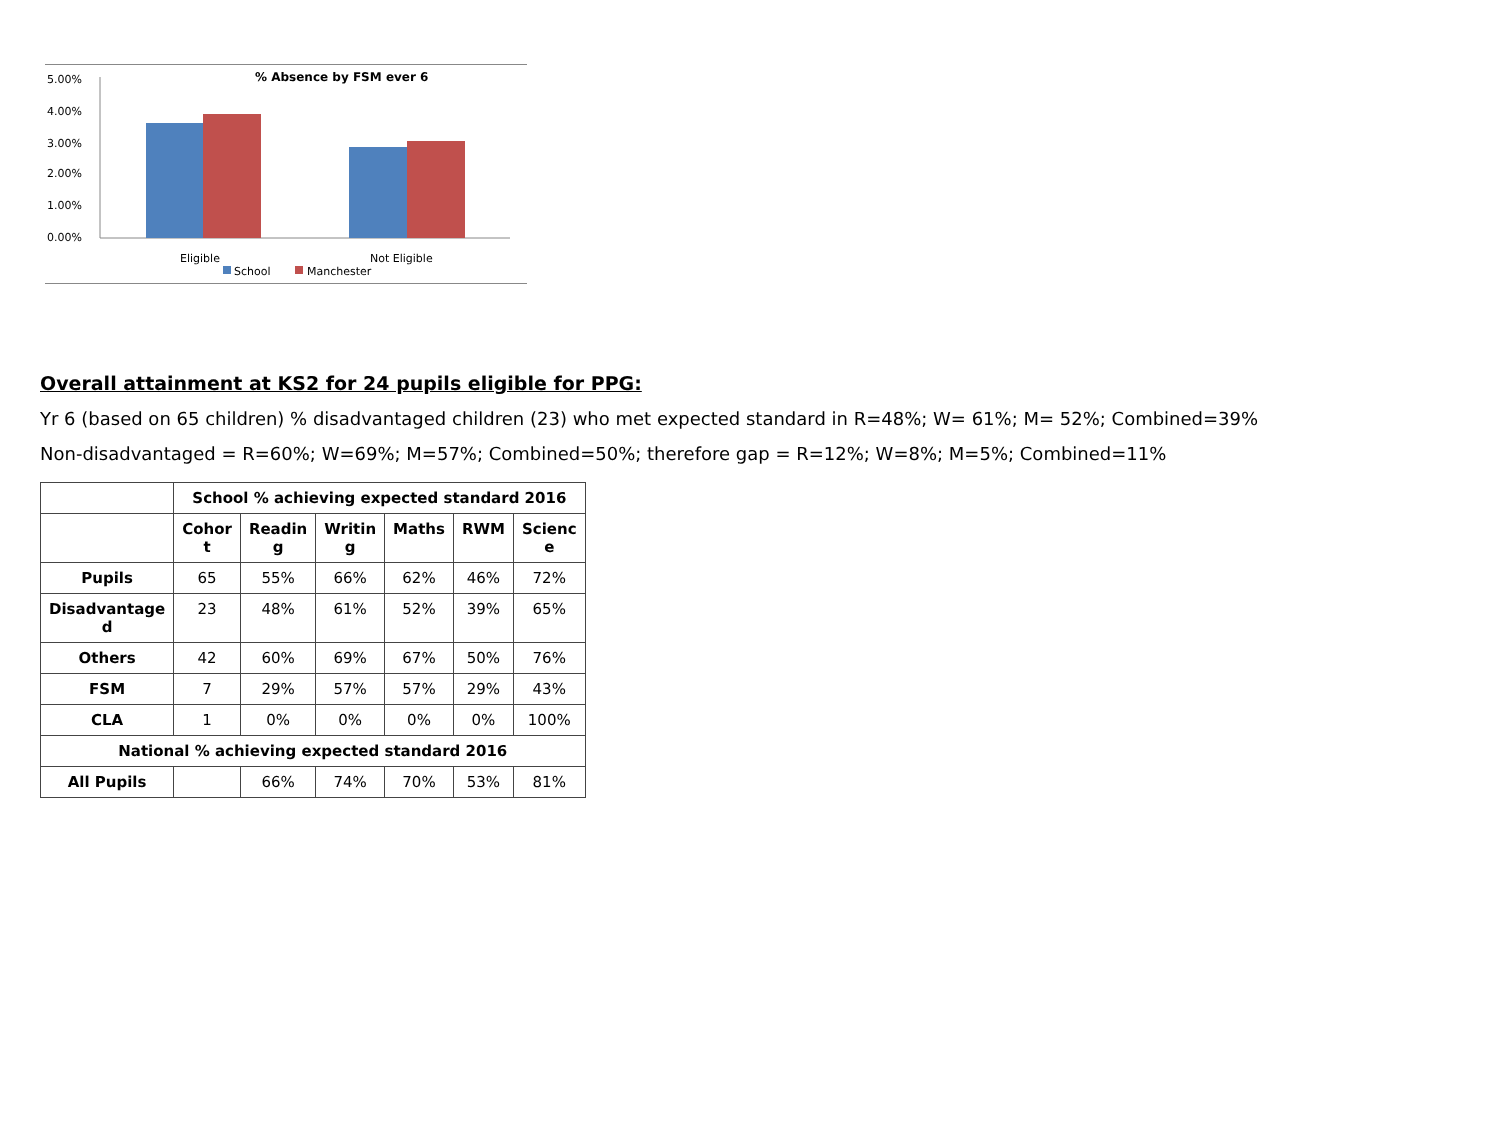% Absence by FSM ever 6
5.00%
4.00%
3.00%
2.00%
1.00%
0.00%
Eligible
Not Eligible
School
Manchester
Overall attainment at KS2 for 24 pupils eligible for PPG:
Yr 6 (based on 65 children) % disadvantaged children (23) who met expected standard in R=48%; W= 61%; M= 52%; Combined=39%
Non-disadvantaged = R=60%; W=69%; M=57%; Combined=50%; therefore gap = R=12%; W=8%; M=5%; Combined=11%
| | School % achieving expected standard 2016 | | | | | |
| --- | --- | --- | --- | --- | --- | --- |
| | Cohor t | Readin g | Writin g | Maths | RWM | Scienc e |
| Pupils | 65 | 55% | 66% | 62% | 46% | 72% |
| Disadvantage d | 23 | 48% | 61% | 52% | 39% | 65% |
| Others | 42 | 60% | 69% | 67% | 50% | 76% |
| FSM | 7 | 29% | 57% | 57% | 29% | 43% |
| CLA | 1 | 0% | 0% | 0% | 0% | 100% |
| National % achieving expected standard 2016 | | | | | | |
| All Pupils | | 66% | 74% | 70% | 53% | 81% |